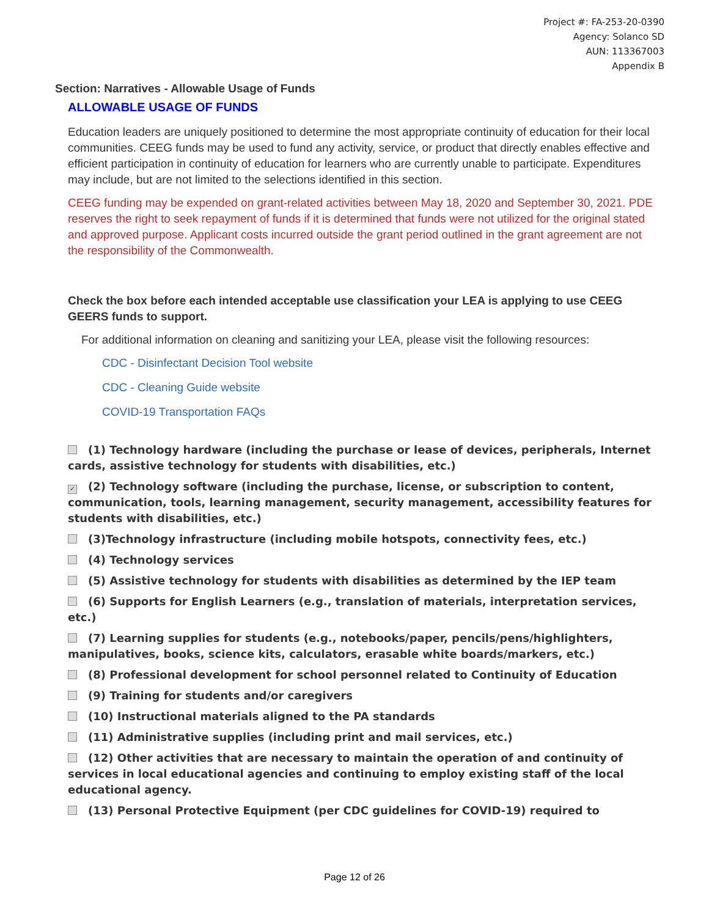Project #: FA-253-20-0390
Agency: Solanco SD
AUN: 113367003
Appendix B
Section: Narratives - Allowable Usage of Funds
ALLOWABLE USAGE OF FUNDS
Education leaders are uniquely positioned to determine the most appropriate continuity of education for their local communities. CEEG funds may be used to fund any activity, service, or product that directly enables effective and efficient participation in continuity of education for learners who are currently unable to participate. Expenditures may include, but are not limited to the selections identified in this section.
CEEG funding may be expended on grant-related activities between May 18, 2020 and September 30, 2021. PDE reserves the right to seek repayment of funds if it is determined that funds were not utilized for the original stated and approved purpose. Applicant costs incurred outside the grant period outlined in the grant agreement are not the responsibility of the Commonwealth.
Check the box before each intended acceptable use classification your LEA is applying to use CEEG GEERS funds to support.
For additional information on cleaning and sanitizing your LEA, please visit the following resources:
CDC - Disinfectant Decision Tool website
CDC - Cleaning Guide website
COVID-19 Transportation FAQs
(1) Technology hardware (including the purchase or lease of devices, peripherals, Internet cards, assistive technology for students with disabilities, etc.)
✓ (2) Technology software (including the purchase, license, or subscription to content, communication, tools, learning management, security management, accessibility features for students with disabilities, etc.)
(3)Technology infrastructure (including mobile hotspots, connectivity fees, etc.)
(4) Technology services
(5) Assistive technology for students with disabilities as determined by the IEP team
(6) Supports for English Learners (e.g., translation of materials, interpretation services, etc.)
(7) Learning supplies for students (e.g., notebooks/paper, pencils/pens/highlighters, manipulatives, books, science kits, calculators, erasable white boards/markers, etc.)
(8) Professional development for school personnel related to Continuity of Education
(9) Training for students and/or caregivers
(10) Instructional materials aligned to the PA standards
(11) Administrative supplies (including print and mail services, etc.)
(12) Other activities that are necessary to maintain the operation of and continuity of services in local educational agencies and continuing to employ existing staff of the local educational agency.
(13) Personal Protective Equipment (per CDC guidelines for COVID-19) required to
Page 12 of 26